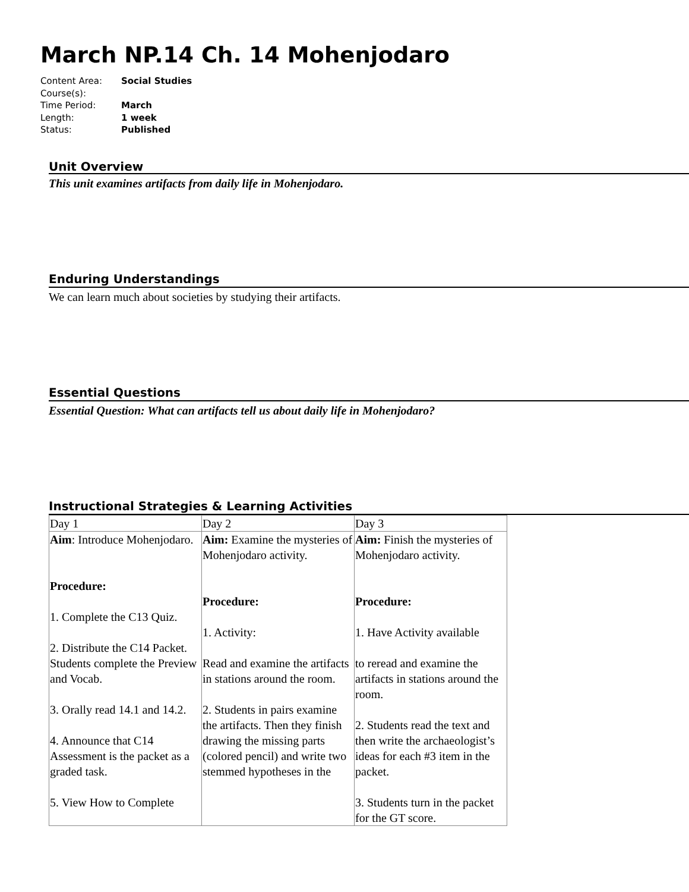March NP.14 Ch. 14 Mohenjodaro
| Content Area: | Social Studies |
| Course(s): | |
| Time Period: | March |
| Length: | 1 week |
| Status: | Published |
Unit Overview
This unit examines artifacts from daily life in Mohenjodaro.
Enduring Understandings
We can learn much about societies by studying their artifacts.
Essential Questions
Essential Question: What can artifacts tell us about daily life in Mohenjodaro?
Instructional Strategies & Learning Activities
| Day 1 | Day 2 | Day 3 |
| Aim : Introduce Mohenjodaro. Procedure: 1. Complete the C13 Quiz. 2. Distribute the C14 Packet. Students complete the Preview and Vocab. 3. Orally read 14.1 and 14.2. 4. Announce that C14 Assessment is the packet as a graded task. 5. View How to Complete | Aim: Examine the mysteries of Mohenjodaro activity. Procedure: 1. Activity: Read and examine the artifacts in stations around the room. 2. Students in pairs examine the artifacts. Then they finish drawing the missing parts (colored pencil) and write two stemmed hypotheses in the | Aim: Finish the mysteries of Mohenjodaro activity. Procedure: 1. Have Activity available to reread and examine the artifacts in stations around the room. 2. Students read the text and then write the archaeologist’s ideas for each #3 item in the packet. 3. Students turn in the packet for the GT score. |